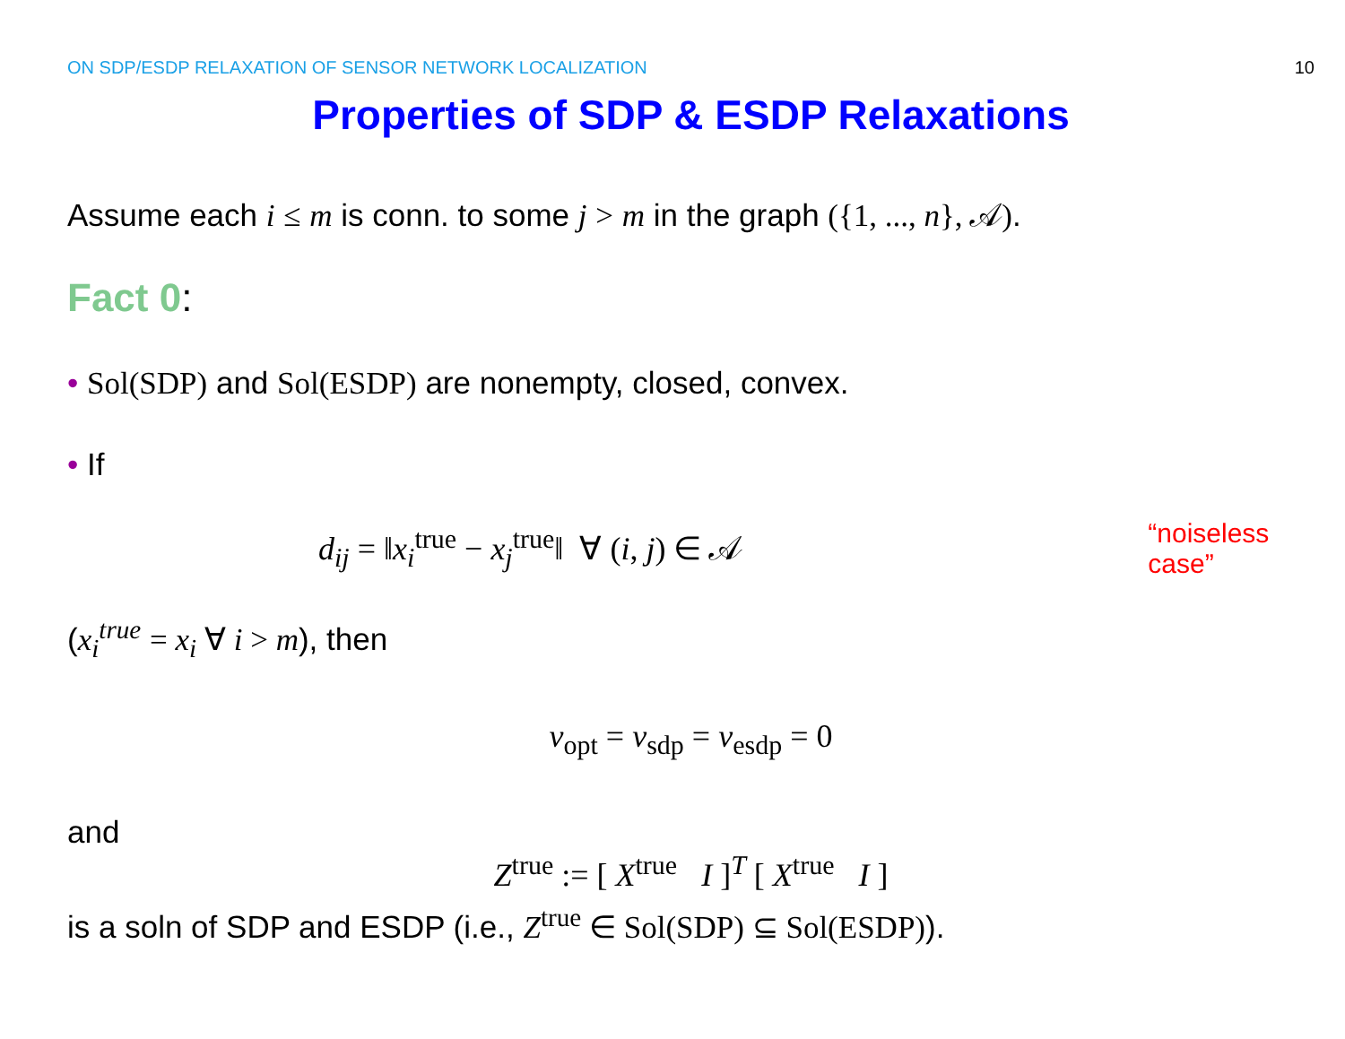ON SDP/ESDP RELAXATION OF SENSOR NETWORK LOCALIZATION 10
Properties of SDP & ESDP Relaxations
Assume each i ≤ m is conn. to some j > m in the graph ({1, ..., n}, 𝒜).
Fact 0:
• Sol(SDP) and Sol(ESDP) are nonempty, closed, convex.
• If
d<sub>ij</sub> = ‖x<sub>i</sub><sup>true</sup> − x<sub>j</sub><sup>true</sup>‖ ∀ (i, j) ∈ 𝒜
“noiseless case”
(x<sub>i</sub><sup>true</sup> = x<sub>i</sub> ∀ i > m), then
v<sub>opt</sub> = v<sub>sdp</sub> = v<sub>esdp</sub> = 0
and
Z<sup>true</sup> := [ X<sup>true</sup> I ]<sup>T</sup> [ X<sup>true</sup> I ]
is a soln of SDP and ESDP (i.e., Z<sup>true</sup> ∈ Sol(SDP) ⊆ Sol(ESDP)).